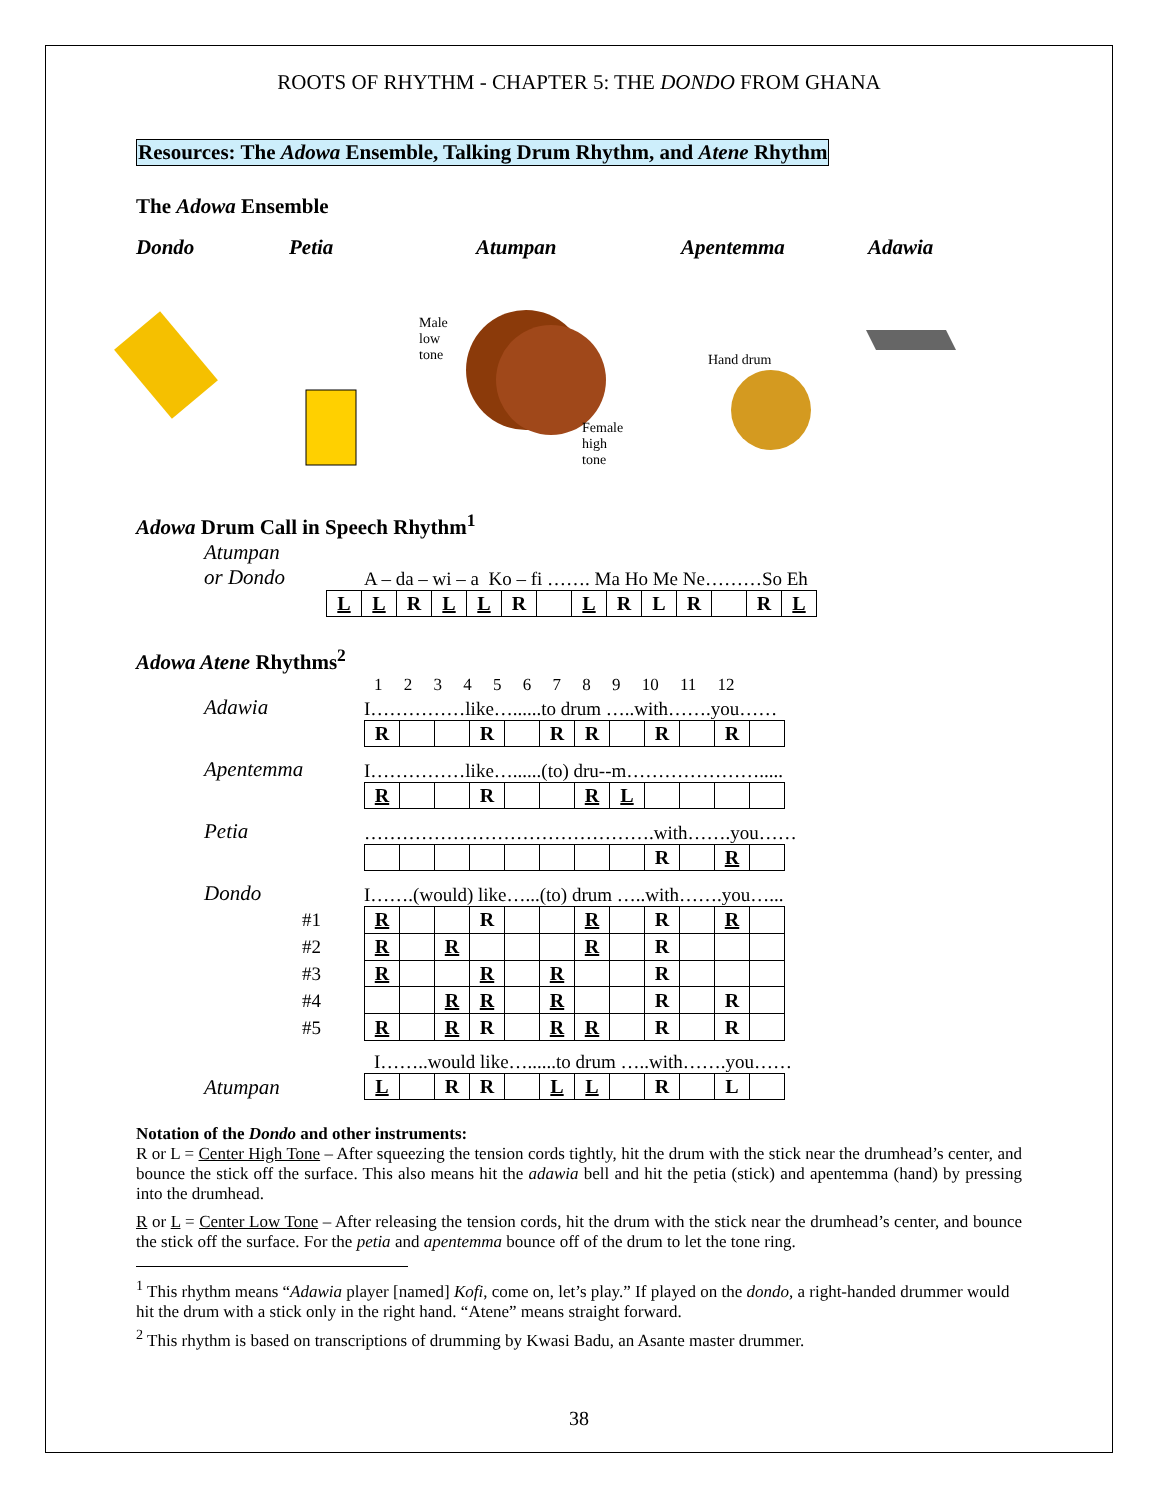ROOTS OF RHYTHM - CHAPTER 5: THE DONDO FROM GHANA
Resources: The Adowa Ensemble, Talking Drum Rhythm, and Atene Rhythm
The Adowa Ensemble
Dondo Petia Atumpan Apentemma Adawia
Male low tone
Female high tone
Hand drum
Adowa Drum Call in Speech Rhythm<sup>1</sup>
Atumpan
or Dondo A – da – wi – a Ko – fi ……. Ma Ho Me Ne………So Eh
| L | L | R | L | L | R | | L | R | L | R | | R | L |
Adowa Atene Rhythms<sup>2</sup>
1 2 3 4 5 6 7 8 9 10 11 12
Adawia I……………like…......to drum …..with…….you……
| R | | | R | | R | R | | R | | R | |
Apentemma I……………like…......(to) dru--m………………….....
| R | | | R | | | R | L | | | | |
Petia ……………………………………….with…….you……
| | | | | | | | | R | | R | |
Dondo I…….(would) like…...(to) drum …..with…….you…...
#1
#2
#3
#4
#5
| R | | | R | | | R | | R | | R | |
| R | | R | | | | R | | R | | | |
| R | | | R | | R | | | R | | | |
| | | R | R | | R | | | R | | R | |
| R | | R | R | | R | R | | R | | R | |
I……..would like…......to drum …..with…….you……
Atumpan
| L | | R | R | | L | L | | R | | L | |
Notation of the Dondo and other instruments:
R or L = Center High Tone – After squeezing the tension cords tightly, hit the drum with the stick near the drumhead’s center, and bounce the stick off the surface. This also means hit the adawia bell and hit the petia (stick) and apentemma (hand) by pressing into the drumhead.
R or L = Center Low Tone – After releasing the tension cords, hit the drum with the stick near the drumhead’s center, and bounce the stick off the surface. For the petia and apentemma bounce off of the drum to let the tone ring.
<sup>1</sup> This rhythm means “Adawia player [named] Kofi, come on, let’s play.” If played on the dondo, a right-handed drummer would hit the drum with a stick only in the right hand. “Atene” means straight forward.
<sup>2</sup> This rhythm is based on transcriptions of drumming by Kwasi Badu, an Asante master drummer.
38